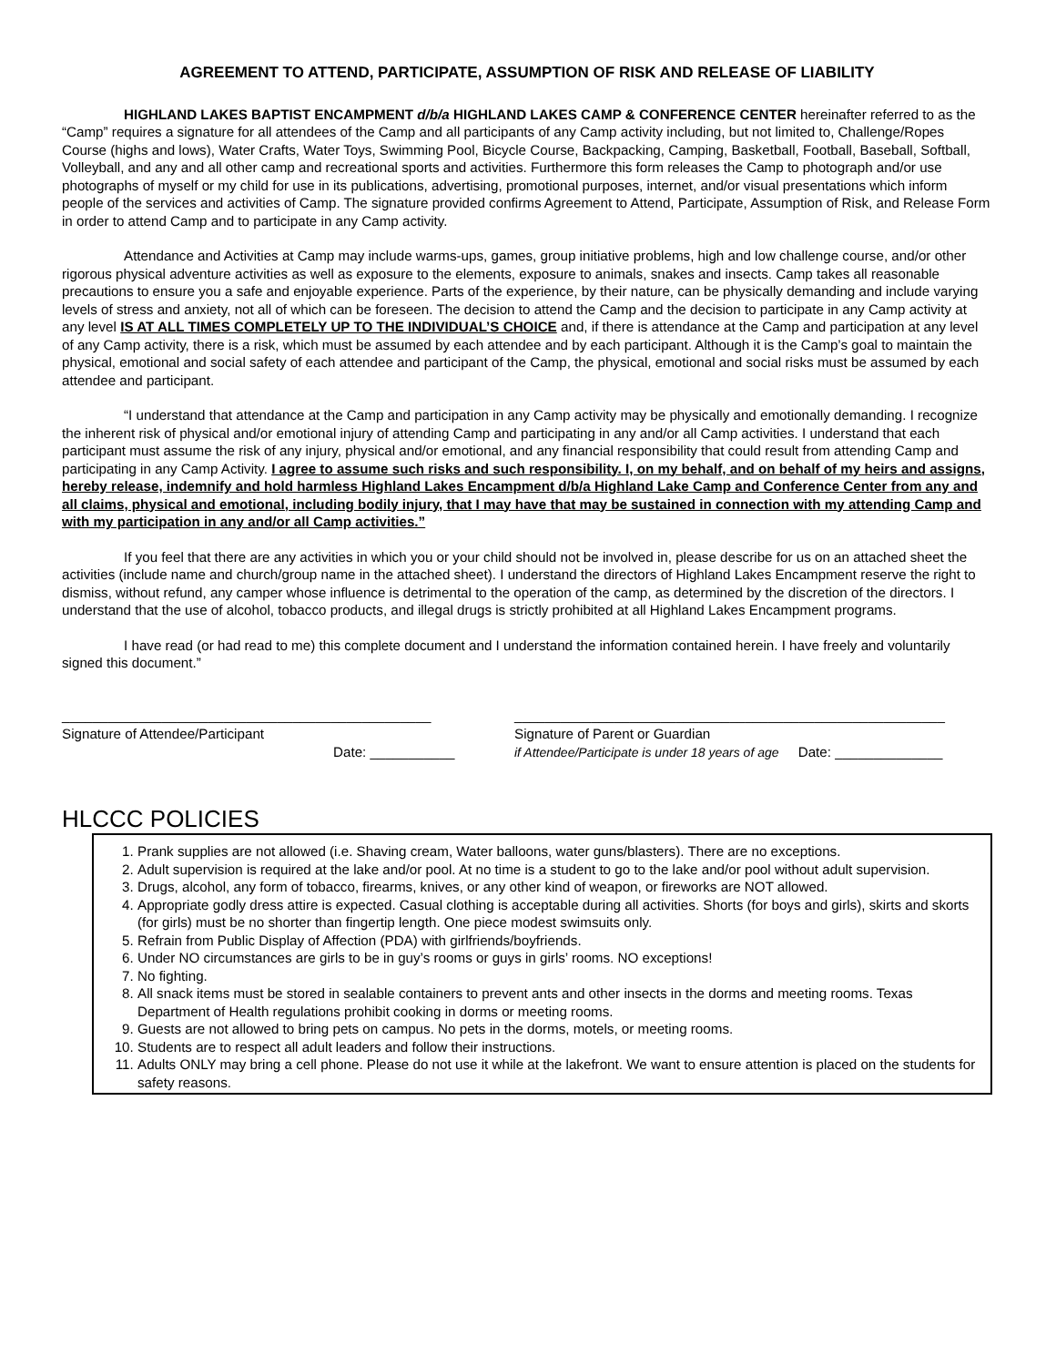AGREEMENT TO ATTEND, PARTICIPATE, ASSUMPTION OF RISK AND RELEASE OF LIABILITY
HIGHLAND LAKES BAPTIST ENCAMPMENT d/b/a HIGHLAND LAKES CAMP & CONFERENCE CENTER hereinafter referred to as the “Camp” requires a signature for all attendees of the Camp and all participants of any Camp activity including, but not limited to, Challenge/Ropes Course (highs and lows), Water Crafts, Water Toys, Swimming Pool, Bicycle Course, Backpacking, Camping, Basketball, Football, Baseball, Softball, Volleyball, and any and all other camp and recreational sports and activities. Furthermore this form releases the Camp to photograph and/or use photographs of myself or my child for use in its publications, advertising, promotional purposes, internet, and/or visual presentations which inform people of the services and activities of Camp. The signature provided confirms Agreement to Attend, Participate, Assumption of Risk, and Release Form in order to attend Camp and to participate in any Camp activity.
Attendance and Activities at Camp may include warms-ups, games, group initiative problems, high and low challenge course, and/or other rigorous physical adventure activities as well as exposure to the elements, exposure to animals, snakes and insects. Camp takes all reasonable precautions to ensure you a safe and enjoyable experience. Parts of the experience, by their nature, can be physically demanding and include varying levels of stress and anxiety, not all of which can be foreseen. The decision to attend the Camp and the decision to participate in any Camp activity at any level IS AT ALL TIMES COMPLETELY UP TO THE INDIVIDUAL’S CHOICE and, if there is attendance at the Camp and participation at any level of any Camp activity, there is a risk, which must be assumed by each attendee and by each participant. Although it is the Camp’s goal to maintain the physical, emotional and social safety of each attendee and participant of the Camp, the physical, emotional and social risks must be assumed by each attendee and participant.
“I understand that attendance at the Camp and participation in any Camp activity may be physically and emotionally demanding. I recognize the inherent risk of physical and/or emotional injury of attending Camp and participating in any and/or all Camp activities. I understand that each participant must assume the risk of any injury, physical and/or emotional, and any financial responsibility that could result from attending Camp and participating in any Camp Activity. I agree to assume such risks and such responsibility. I, on my behalf, and on behalf of my heirs and assigns, hereby release, indemnify and hold harmless Highland Lakes Encampment d/b/a Highland Lake Camp and Conference Center from any and all claims, physical and emotional, including bodily injury, that I may have that may be sustained in connection with my attending Camp and with my participation in any and/or all Camp activities.”
If you feel that there are any activities in which you or your child should not be involved in, please describe for us on an attached sheet the activities (include name and church/group name in the attached sheet). I understand the directors of Highland Lakes Encampment reserve the right to dismiss, without refund, any camper whose influence is detrimental to the operation of the camp, as determined by the discretion of the directors. I understand that the use of alcohol, tobacco products, and illegal drugs is strictly prohibited at all Highland Lakes Encampment programs.
I have read (or had read to me) this complete document and I understand the information contained herein. I have freely and voluntarily signed this document.”
________________________________________________
Signature of Attendee/Participant
Date: ___________
________________________________________________________
Signature of Parent or Guardian
if Attendee/Participate is under 18 years of age Date: ______________
HLCCC POLICIES
1. Prank supplies are not allowed (i.e. Shaving cream, Water balloons, water guns/blasters). There are no exceptions.
2. Adult supervision is required at the lake and/or pool. At no time is a student to go to the lake and/or pool without adult supervision.
3. Drugs, alcohol, any form of tobacco, firearms, knives, or any other kind of weapon, or fireworks are NOT allowed.
4. Appropriate godly dress attire is expected. Casual clothing is acceptable during all activities. Shorts (for boys and girls), skirts and skorts (for girls) must be no shorter than fingertip length. One piece modest swimsuits only.
5. Refrain from Public Display of Affection (PDA) with girlfriends/boyfriends.
6. Under NO circumstances are girls to be in guy’s rooms or guys in girls’ rooms. NO exceptions!
7. No fighting.
8. All snack items must be stored in sealable containers to prevent ants and other insects in the dorms and meeting rooms. Texas Department of Health regulations prohibit cooking in dorms or meeting rooms.
9. Guests are not allowed to bring pets on campus. No pets in the dorms, motels, or meeting rooms.
10. Students are to respect all adult leaders and follow their instructions.
11. Adults ONLY may bring a cell phone. Please do not use it while at the lakefront. We want to ensure attention is placed on the students for safety reasons.